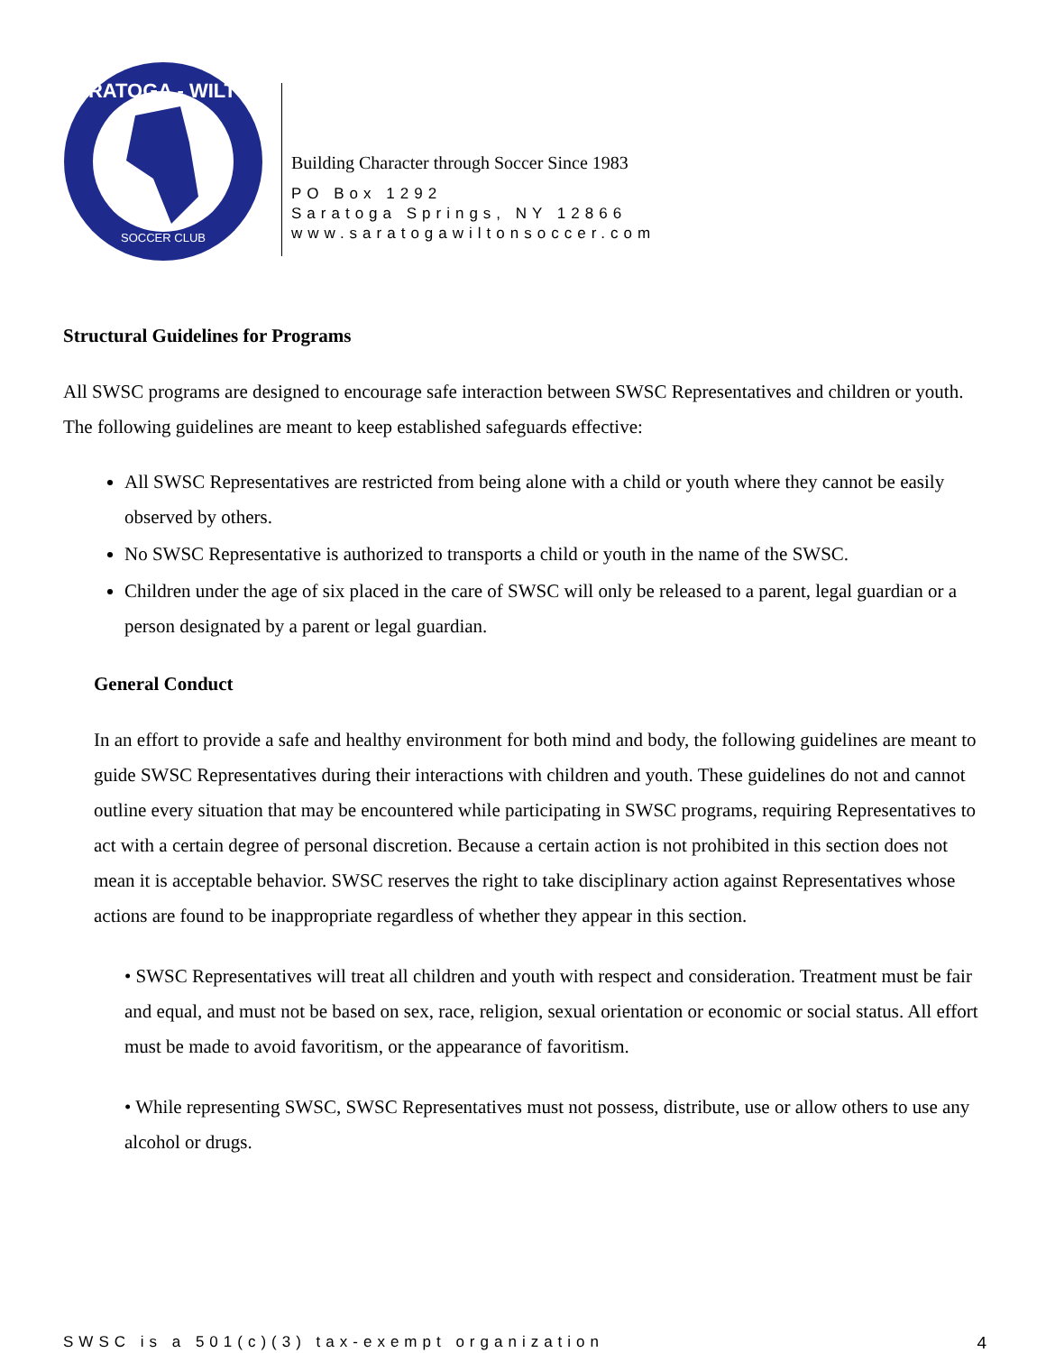SARATOGA - WILTON
SOCCER CLUB
Building Character through Soccer Since 1983
PO Box 1292
Saratoga Springs, NY 12866
www.saratogawiltonsoccer.com
Structural Guidelines for Programs
All SWSC programs are designed to encourage safe interaction between SWSC Representatives and children or youth. The following guidelines are meant to keep established safeguards effective:
All SWSC Representatives are restricted from being alone with a child or youth where they cannot be easily observed by others.
No SWSC Representative is authorized to transports a child or youth in the name of the SWSC.
Children under the age of six placed in the care of SWSC will only be released to a parent, legal guardian or a person designated by a parent or legal guardian.
General Conduct
In an effort to provide a safe and healthy environment for both mind and body, the following guidelines are meant to guide SWSC Representatives during their interactions with children and youth. These guidelines do not and cannot outline every situation that may be encountered while participating in SWSC programs, requiring Representatives to act with a certain degree of personal discretion. Because a certain action is not prohibited in this section does not mean it is acceptable behavior. SWSC reserves the right to take disciplinary action against Representatives whose actions are found to be inappropriate regardless of whether they appear in this section.
• SWSC Representatives will treat all children and youth with respect and consideration. Treatment must be fair and equal, and must not be based on sex, race, religion, sexual orientation or economic or social status. All effort must be made to avoid favoritism, or the appearance of favoritism.
• While representing SWSC, SWSC Representatives must not possess, distribute, use or allow others to use any alcohol or drugs.
SWSC is a 501(c)(3) tax-exempt organization 4